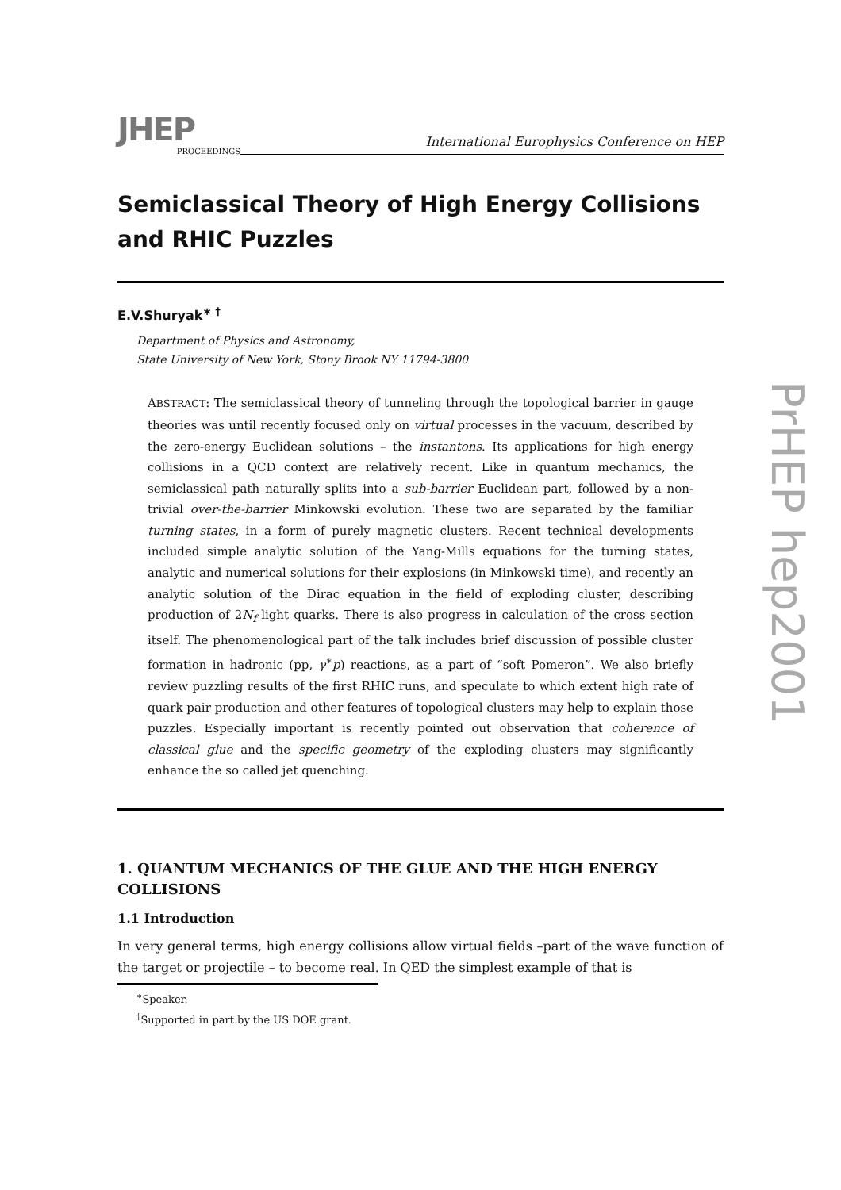JHEP
PROCEEDINGS
International Europhysics Conference on HEP
Semiclassical Theory of High Energy Collisions and RHIC Puzzles
E.V.Shuryak<sup>∗ †</sup>
Department of Physics and Astronomy,
State University of New York, Stony Brook NY 11794-3800
ABSTRACT: The semiclassical theory of tunneling through the topological barrier in gauge theories was until recently focused only on virtual processes in the vacuum, described by the zero-energy Euclidean solutions – the instantons. Its applications for high energy collisions in a QCD context are relatively recent. Like in quantum mechanics, the semiclassical path naturally splits into a sub-barrier Euclidean part, followed by a non-trivial over-the-barrier Minkowski evolution. These two are separated by the familiar turning states, in a form of purely magnetic clusters. Recent technical developments included simple analytic solution of the Yang-Mills equations for the turning states, analytic and numerical solutions for their explosions (in Minkowski time), and recently an analytic solution of the Dirac equation in the field of exploding cluster, describing production of 2N<sub>f</sub> light quarks. There is also progress in calculation of the cross section itself. The phenomenological part of the talk includes brief discussion of possible cluster formation in hadronic (pp, γ<sup>∗</sup>p) reactions, as a part of “soft Pomeron”. We also briefly review puzzling results of the first RHIC runs, and speculate to which extent high rate of quark pair production and other features of topological clusters may help to explain those puzzles. Especially important is recently pointed out observation that coherence of classical glue and the specific geometry of the exploding clusters may significantly enhance the so called jet quenching.
1. QUANTUM MECHANICS OF THE GLUE AND THE HIGH ENERGY COLLISIONS
1.1 Introduction
In very general terms, high energy collisions allow virtual fields –part of the wave function of the target or projectile – to become real. In QED the simplest example of that is
<sup>∗</sup>Speaker.
<sup>†</sup> Supported in part by the US DOE grant.
PrHEP hep2001